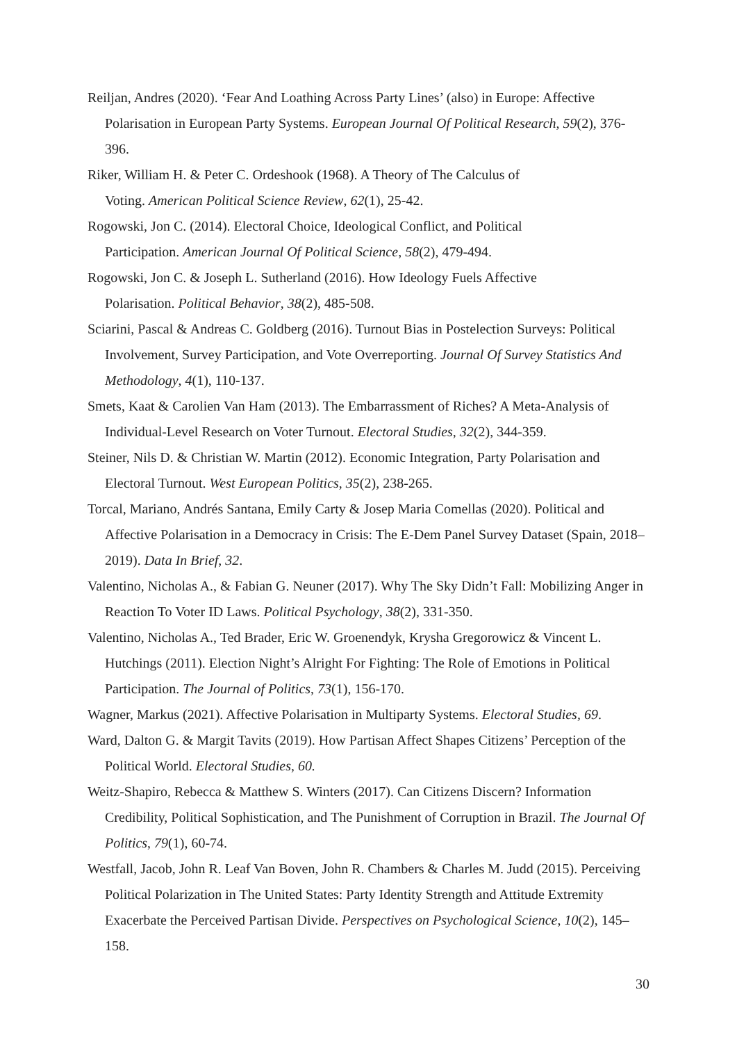Reiljan, Andres (2020). ‘Fear And Loathing Across Party Lines’ (also) in Europe: Affective Polarisation in European Party Systems. European Journal Of Political Research, 59(2), 376-396.
Riker, William H. & Peter C. Ordeshook (1968). A Theory of The Calculus of
Voting. American Political Science Review, 62(1), 25-42.
Rogowski, Jon C. (2014). Electoral Choice, Ideological Conflict, and Political
Participation. American Journal Of Political Science, 58(2), 479-494.
Rogowski, Jon C. & Joseph L. Sutherland (2016). How Ideology Fuels Affective
Polarisation. Political Behavior, 38(2), 485-508.
Sciarini, Pascal & Andreas C. Goldberg (2016). Turnout Bias in Postelection Surveys: Political Involvement, Survey Participation, and Vote Overreporting. Journal Of Survey Statistics And Methodology, 4(1), 110-137.
Smets, Kaat & Carolien Van Ham (2013). The Embarrassment of Riches? A Meta-Analysis of Individual-Level Research on Voter Turnout. Electoral Studies, 32(2), 344-359.
Steiner, Nils D. & Christian W. Martin (2012). Economic Integration, Party Polarisation and Electoral Turnout. West European Politics, 35(2), 238-265.
Torcal, Mariano, Andrés Santana, Emily Carty & Josep Maria Comellas (2020). Political and Affective Polarisation in a Democracy in Crisis: The E-Dem Panel Survey Dataset (Spain, 2018–2019). Data In Brief, 32.
Valentino, Nicholas A., & Fabian G. Neuner (2017). Why The Sky Didn’t Fall: Mobilizing Anger in Reaction To Voter ID Laws. Political Psychology, 38(2), 331-350.
Valentino, Nicholas A., Ted Brader, Eric W. Groenendyk, Krysha Gregorowicz & Vincent L. Hutchings (2011). Election Night’s Alright For Fighting: The Role of Emotions in Political Participation. The Journal of Politics, 73(1), 156-170.
Wagner, Markus (2021). Affective Polarisation in Multiparty Systems. Electoral Studies, 69.
Ward, Dalton G. & Margit Tavits (2019). How Partisan Affect Shapes Citizens’ Perception of the Political World. Electoral Studies, 60.
Weitz-Shapiro, Rebecca & Matthew S. Winters (2017). Can Citizens Discern? Information Credibility, Political Sophistication, and The Punishment of Corruption in Brazil. The Journal Of Politics, 79(1), 60-74.
Westfall, Jacob, John R. Leaf Van Boven, John R. Chambers & Charles M. Judd (2015). Perceiving Political Polarization in The United States: Party Identity Strength and Attitude Extremity Exacerbate the Perceived Partisan Divide. Perspectives on Psychological Science, 10(2), 145–158.
30